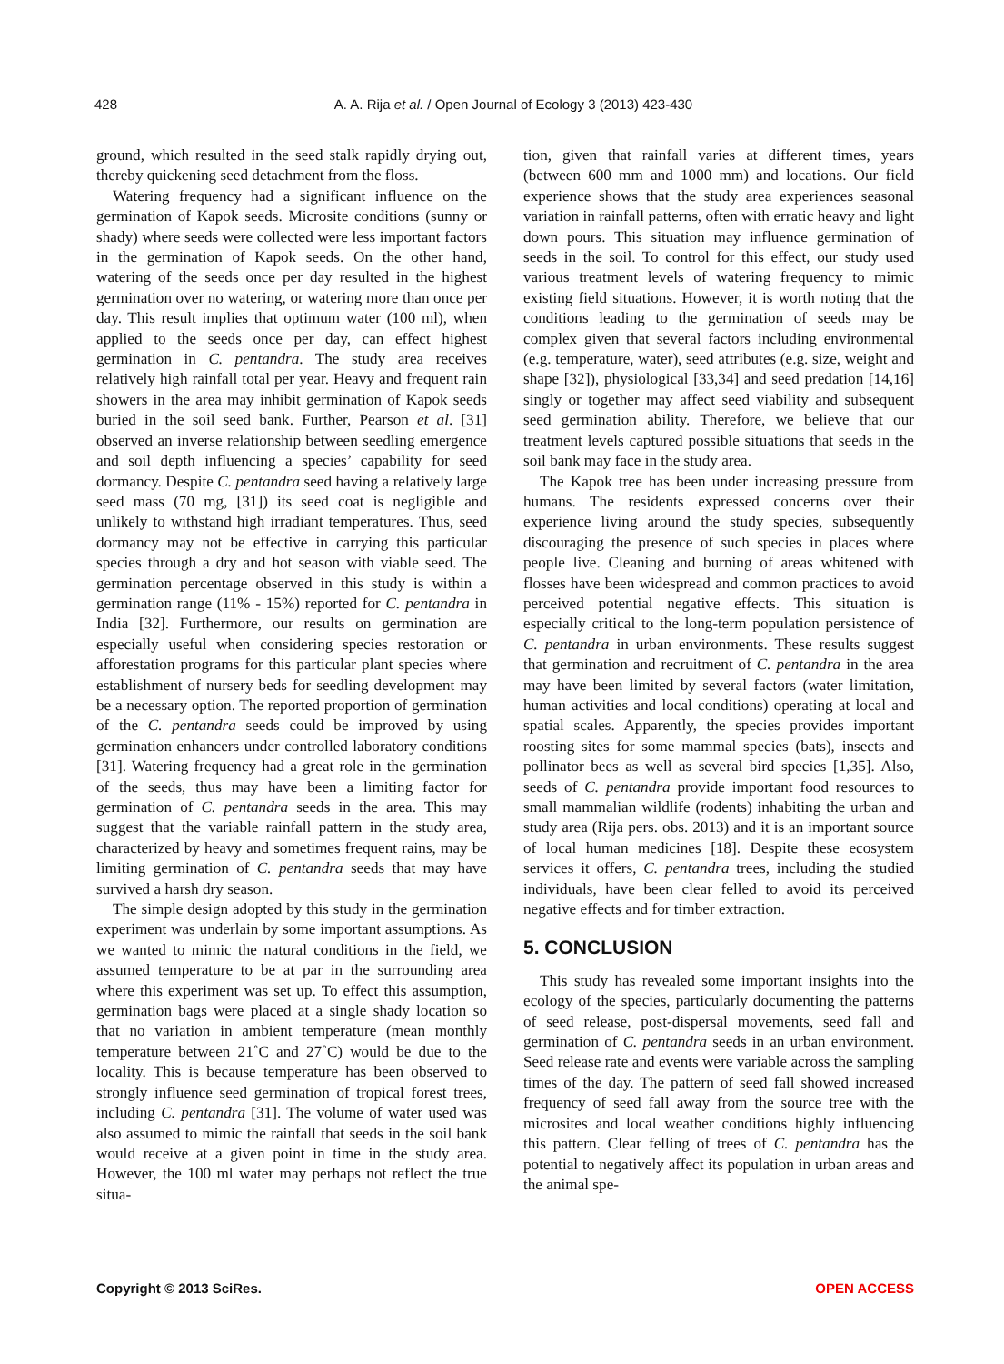428 A. A. Rija et al. / Open Journal of Ecology 3 (2013) 423-430
ground, which resulted in the seed stalk rapidly drying out, thereby quickening seed detachment from the floss.
Watering frequency had a significant influence on the germination of Kapok seeds. Microsite conditions (sunny or shady) where seeds were collected were less important factors in the germination of Kapok seeds. On the other hand, watering of the seeds once per day resulted in the highest germination over no watering, or watering more than once per day. This result implies that optimum water (100 ml), when applied to the seeds once per day, can effect highest germination in C. pentandra. The study area receives relatively high rainfall total per year. Heavy and frequent rain showers in the area may inhibit germination of Kapok seeds buried in the soil seed bank. Further, Pearson et al. [31] observed an inverse relationship between seedling emergence and soil depth influencing a species’ capability for seed dormancy. Despite C. pentandra seed having a relatively large seed mass (70 mg, [31]) its seed coat is negligible and unlikely to withstand high irradiant temperatures. Thus, seed dormancy may not be effective in carrying this particular species through a dry and hot season with viable seed. The germination percentage observed in this study is within a germination range (11% - 15%) reported for C. pentandra in India [32]. Furthermore, our results on germination are especially useful when considering species restoration or afforestation programs for this particular plant species where establishment of nursery beds for seedling development may be a necessary option. The reported proportion of germination of the C. pentandra seeds could be improved by using germination enhancers under controlled laboratory conditions [31]. Watering frequency had a great role in the germination of the seeds, thus may have been a limiting factor for germination of C. pentandra seeds in the area. This may suggest that the variable rainfall pattern in the study area, characterized by heavy and sometimes frequent rains, may be limiting germination of C. pentandra seeds that may have survived a harsh dry season.
The simple design adopted by this study in the germination experiment was underlain by some important assumptions. As we wanted to mimic the natural conditions in the field, we assumed temperature to be at par in the surrounding area where this experiment was set up. To effect this assumption, germination bags were placed at a single shady location so that no variation in ambient temperature (mean monthly temperature between 21˚C and 27˚C) would be due to the locality. This is because temperature has been observed to strongly influence seed germination of tropical forest trees, including C. pentandra [31]. The volume of water used was also assumed to mimic the rainfall that seeds in the soil bank would receive at a given point in time in the study area. However, the 100 ml water may perhaps not reflect the true situa-
tion, given that rainfall varies at different times, years (between 600 mm and 1000 mm) and locations. Our field experience shows that the study area experiences seasonal variation in rainfall patterns, often with erratic heavy and light down pours. This situation may influence germination of seeds in the soil. To control for this effect, our study used various treatment levels of watering frequency to mimic existing field situations. However, it is worth noting that the conditions leading to the germination of seeds may be complex given that several factors including environmental (e.g. temperature, water), seed attributes (e.g. size, weight and shape [32]), physiological [33,34] and seed predation [14,16] singly or together may affect seed viability and subsequent seed germination ability. Therefore, we believe that our treatment levels captured possible situations that seeds in the soil bank may face in the study area.
The Kapok tree has been under increasing pressure from humans. The residents expressed concerns over their experience living around the study species, subsequently discouraging the presence of such species in places where people live. Cleaning and burning of areas whitened with flosses have been widespread and common practices to avoid perceived potential negative effects. This situation is especially critical to the long-term population persistence of C. pentandra in urban environments. These results suggest that germination and recruitment of C. pentandra in the area may have been limited by several factors (water limitation, human activities and local conditions) operating at local and spatial scales. Apparently, the species provides important roosting sites for some mammal species (bats), insects and pollinator bees as well as several bird species [1,35]. Also, seeds of C. pentandra provide important food resources to small mammalian wildlife (rodents) inhabiting the urban and study area (Rija pers. obs. 2013) and it is an important source of local human medicines [18]. Despite these ecosystem services it offers, C. pentandra trees, including the studied individuals, have been clear felled to avoid its perceived negative effects and for timber extraction.
5. CONCLUSION
This study has revealed some important insights into the ecology of the species, particularly documenting the patterns of seed release, post-dispersal movements, seed fall and germination of C. pentandra seeds in an urban environment. Seed release rate and events were variable across the sampling times of the day. The pattern of seed fall showed increased frequency of seed fall away from the source tree with the microsites and local weather conditions highly influencing this pattern. Clear felling of trees of C. pentandra has the potential to negatively affect its population in urban areas and the animal spe-
Copyright © 2013 SciRes. OPEN ACCESS